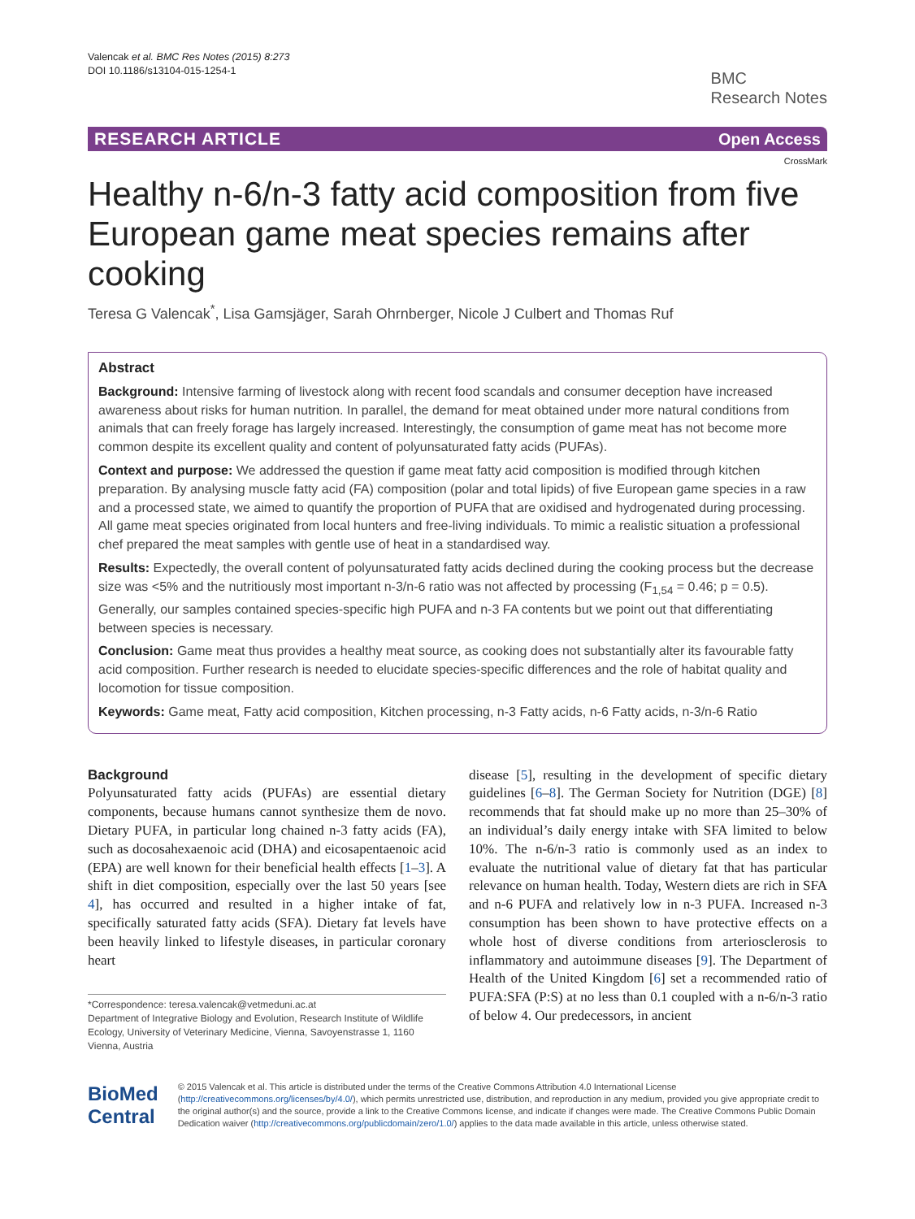Valencak et al. BMC Res Notes (2015) 8:273
DOI 10.1186/s13104-015-1254-1
BMC
Research Notes
RESEARCH ARTICLE Open Access
CrossMark
Healthy n-6/n-3 fatty acid composition from five European game meat species remains after cooking
Teresa G Valencak<sup>*</sup>, Lisa Gamsjäger, Sarah Ohrnberger, Nicole J Culbert and Thomas Ruf
Abstract
Background: Intensive farming of livestock along with recent food scandals and consumer deception have increased awareness about risks for human nutrition. In parallel, the demand for meat obtained under more natural conditions from animals that can freely forage has largely increased. Interestingly, the consumption of game meat has not become more common despite its excellent quality and content of polyunsaturated fatty acids (PUFAs).
Context and purpose: We addressed the question if game meat fatty acid composition is modified through kitchen preparation. By analysing muscle fatty acid (FA) composition (polar and total lipids) of five European game species in a raw and a processed state, we aimed to quantify the proportion of PUFA that are oxidised and hydrogenated during processing. All game meat species originated from local hunters and free-living individuals. To mimic a realistic situation a professional chef prepared the meat samples with gentle use of heat in a standardised way.
Results: Expectedly, the overall content of polyunsaturated fatty acids declined during the cooking process but the decrease size was <5% and the nutritiously most important n-3/n-6 ratio was not affected by processing (F<sub>1,54</sub> = 0.46; p = 0.5). Generally, our samples contained species-specific high PUFA and n-3 FA contents but we point out that differentiating between species is necessary.
Conclusion: Game meat thus provides a healthy meat source, as cooking does not substantially alter its favourable fatty acid composition. Further research is needed to elucidate species-specific differences and the role of habitat quality and locomotion for tissue composition.
Keywords: Game meat, Fatty acid composition, Kitchen processing, n-3 Fatty acids, n-6 Fatty acids, n-3/n-6 Ratio
Background
Polyunsaturated fatty acids (PUFAs) are essential dietary components, because humans cannot synthesize them de novo. Dietary PUFA, in particular long chained n-3 fatty acids (FA), such as docosahexaenoic acid (DHA) and eicosapentaenoic acid (EPA) are well known for their beneficial health effects [1–3]. A shift in diet composition, especially over the last 50 years [see 4], has occurred and resulted in a higher intake of fat, specifically saturated fatty acids (SFA). Dietary fat levels have been heavily linked to lifestyle diseases, in particular coronary heart
*Correspondence: teresa.valencak@vetmeduni.ac.at
Department of Integrative Biology and Evolution, Research Institute of Wildlife Ecology, University of Veterinary Medicine, Vienna, Savoyenstrasse 1, 1160 Vienna, Austria
disease [5], resulting in the development of specific dietary guidelines [6–8]. The German Society for Nutrition (DGE) [8] recommends that fat should make up no more than 25–30% of an individual’s daily energy intake with SFA limited to below 10%. The n-6/n-3 ratio is commonly used as an index to evaluate the nutritional value of dietary fat that has particular relevance on human health. Today, Western diets are rich in SFA and n-6 PUFA and relatively low in n-3 PUFA. Increased n-3 consumption has been shown to have protective effects on a whole host of diverse conditions from arteriosclerosis to inflammatory and autoimmune diseases [9]. The Department of Health of the United Kingdom [6] set a recommended ratio of PUFA:SFA (P:S) at no less than 0.1 coupled with a n-6/n-3 ratio of below 4. Our predecessors, in ancient
BioMed Central
© 2015 Valencak et al. This article is distributed under the terms of the Creative Commons Attribution 4.0 International License (http://creativecommons.org/licenses/by/4.0/), which permits unrestricted use, distribution, and reproduction in any medium, provided you give appropriate credit to the original author(s) and the source, provide a link to the Creative Commons license, and indicate if changes were made. The Creative Commons Public Domain Dedication waiver (http://creativecommons.org/publicdomain/zero/1.0/) applies to the data made available in this article, unless otherwise stated.